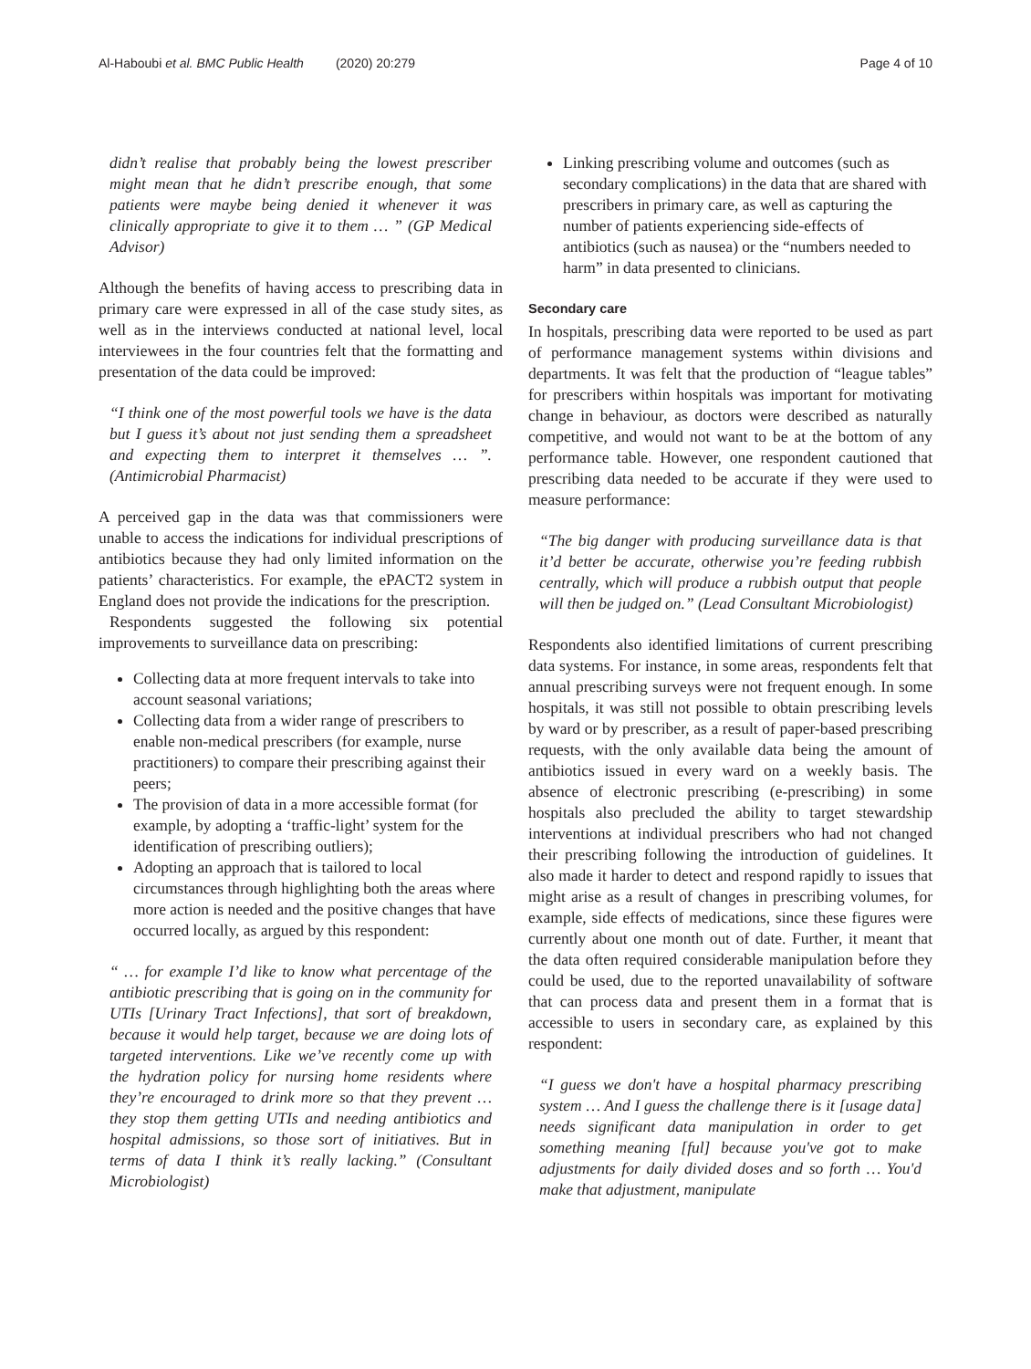Al-Haboubi et al. BMC Public Health (2020) 20:279 Page 4 of 10
didn’t realise that probably being the lowest prescriber might mean that he didn’t prescribe enough, that some patients were maybe being denied it whenever it was clinically appropriate to give it to them … ” (GP Medical Advisor)
Although the benefits of having access to prescribing data in primary care were expressed in all of the case study sites, as well as in the interviews conducted at national level, local interviewees in the four countries felt that the formatting and presentation of the data could be improved:
“I think one of the most powerful tools we have is the data but I guess it’s about not just sending them a spreadsheet and expecting them to interpret it themselves … ”. (Antimicrobial Pharmacist)
A perceived gap in the data was that commissioners were unable to access the indications for individual prescriptions of antibiotics because they had only limited information on the patients’ characteristics. For example, the ePACT2 system in England does not provide the indications for the prescription.
Respondents suggested the following six potential improvements to surveillance data on prescribing:
Collecting data at more frequent intervals to take into account seasonal variations;
Collecting data from a wider range of prescribers to enable non-medical prescribers (for example, nurse practitioners) to compare their prescribing against their peers;
The provision of data in a more accessible format (for example, by adopting a ‘traffic-light’ system for the identification of prescribing outliers);
Adopting an approach that is tailored to local circumstances through highlighting both the areas where more action is needed and the positive changes that have occurred locally, as argued by this respondent:
“ … for example I’d like to know what percentage of the antibiotic prescribing that is going on in the community for UTIs [Urinary Tract Infections], that sort of breakdown, because it would help target, because we are doing lots of targeted interventions. Like we’ve recently come up with the hydration policy for nursing home residents where they’re encouraged to drink more so that they prevent … they stop them getting UTIs and needing antibiotics and hospital admissions, so those sort of initiatives. But in terms of data I think it’s really lacking.” (Consultant Microbiologist)
Linking prescribing volume and outcomes (such as secondary complications) in the data that are shared with prescribers in primary care, as well as capturing the number of patients experiencing side-effects of antibiotics (such as nausea) or the “numbers needed to harm” in data presented to clinicians.
Secondary care
In hospitals, prescribing data were reported to be used as part of performance management systems within divisions and departments. It was felt that the production of “league tables” for prescribers within hospitals was important for motivating change in behaviour, as doctors were described as naturally competitive, and would not want to be at the bottom of any performance table. However, one respondent cautioned that prescribing data needed to be accurate if they were used to measure performance:
“The big danger with producing surveillance data is that it’d better be accurate, otherwise you’re feeding rubbish centrally, which will produce a rubbish output that people will then be judged on.” (Lead Consultant Microbiologist)
Respondents also identified limitations of current prescribing data systems. For instance, in some areas, respondents felt that annual prescribing surveys were not frequent enough. In some hospitals, it was still not possible to obtain prescribing levels by ward or by prescriber, as a result of paper-based prescribing requests, with the only available data being the amount of antibiotics issued in every ward on a weekly basis. The absence of electronic prescribing (e-prescribing) in some hospitals also precluded the ability to target stewardship interventions at individual prescribers who had not changed their prescribing following the introduction of guidelines. It also made it harder to detect and respond rapidly to issues that might arise as a result of changes in prescribing volumes, for example, side effects of medications, since these figures were currently about one month out of date. Further, it meant that the data often required considerable manipulation before they could be used, due to the reported unavailability of software that can process data and present them in a format that is accessible to users in secondary care, as explained by this respondent:
“I guess we don't have a hospital pharmacy prescribing system … And I guess the challenge there is it [usage data] needs significant data manipulation in order to get something meaning [ful] because you've got to make adjustments for daily divided doses and so forth … You'd make that adjustment, manipulate